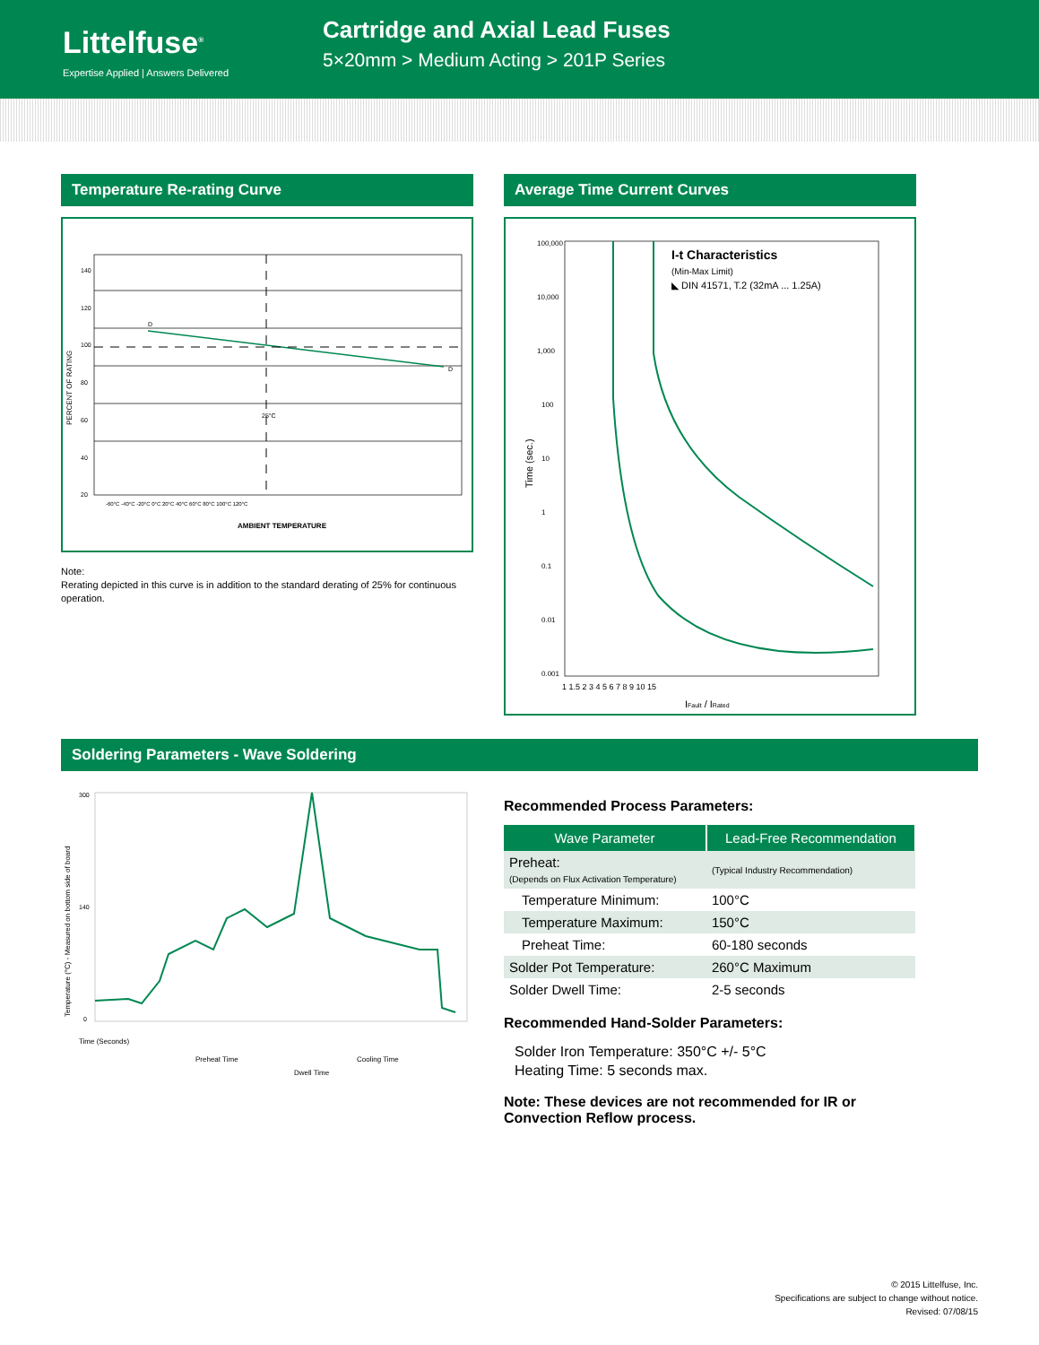Littelfuse<sup>®</sup>
Expertise Applied | Answers Delivered
Cartridge and Axial Lead Fuses
5×20mm > Medium Acting > 201P Series
Temperature Re-rating Curve
PERCENT OF RATING
140
120
100
80
60
40
20
D
D
25°C
-60°C -40°C -20°C 0°C 20°C 40°C 60°C 80°C 100°C 120°C
AMBIENT TEMPERATURE
Note:
Rerating depicted in this curve is in addition to the standard derating of 25% for continuous operation.
Average Time Current Curves
I-t Characteristics
(Min-Max Limit)
◣ DIN 41571, T.2 (32mA ... 1.25A)
Time (sec.)
100,000
10,000
1,000
100
10
1
0.1
0.01
0.001
1 1.5 2 3 4 5 6 7 8 9 10 15
IFault / IRated
Soldering Parameters - Wave Soldering
Temperature (°C) - Measured on bottom side of board
300
140
0
Time (Seconds)
Preheat Time
Dwell Time
Cooling Time
Recommended Process Parameters:
| Wave Parameter | Lead-Free Recommendation |
| --- | --- |
| Preheat: (Depends on Flux Activation Temperature) | (Typical Industry Recommendation) |
| Temperature Minimum: | 100°C |
| Temperature Maximum: | 150°C |
| Preheat Time: | 60-180 seconds |
| Solder Pot Temperature: | 260°C Maximum |
| Solder Dwell Time: | 2-5 seconds |
Recommended Hand-Solder Parameters:
Solder Iron Temperature: 350°C +/- 5°C
Heating Time: 5 seconds max.
Note: These devices are not recommended for IR or Convection Reflow process.
© 2015 Littelfuse, Inc.
Specifications are subject to change without notice.
Revised: 07/08/15